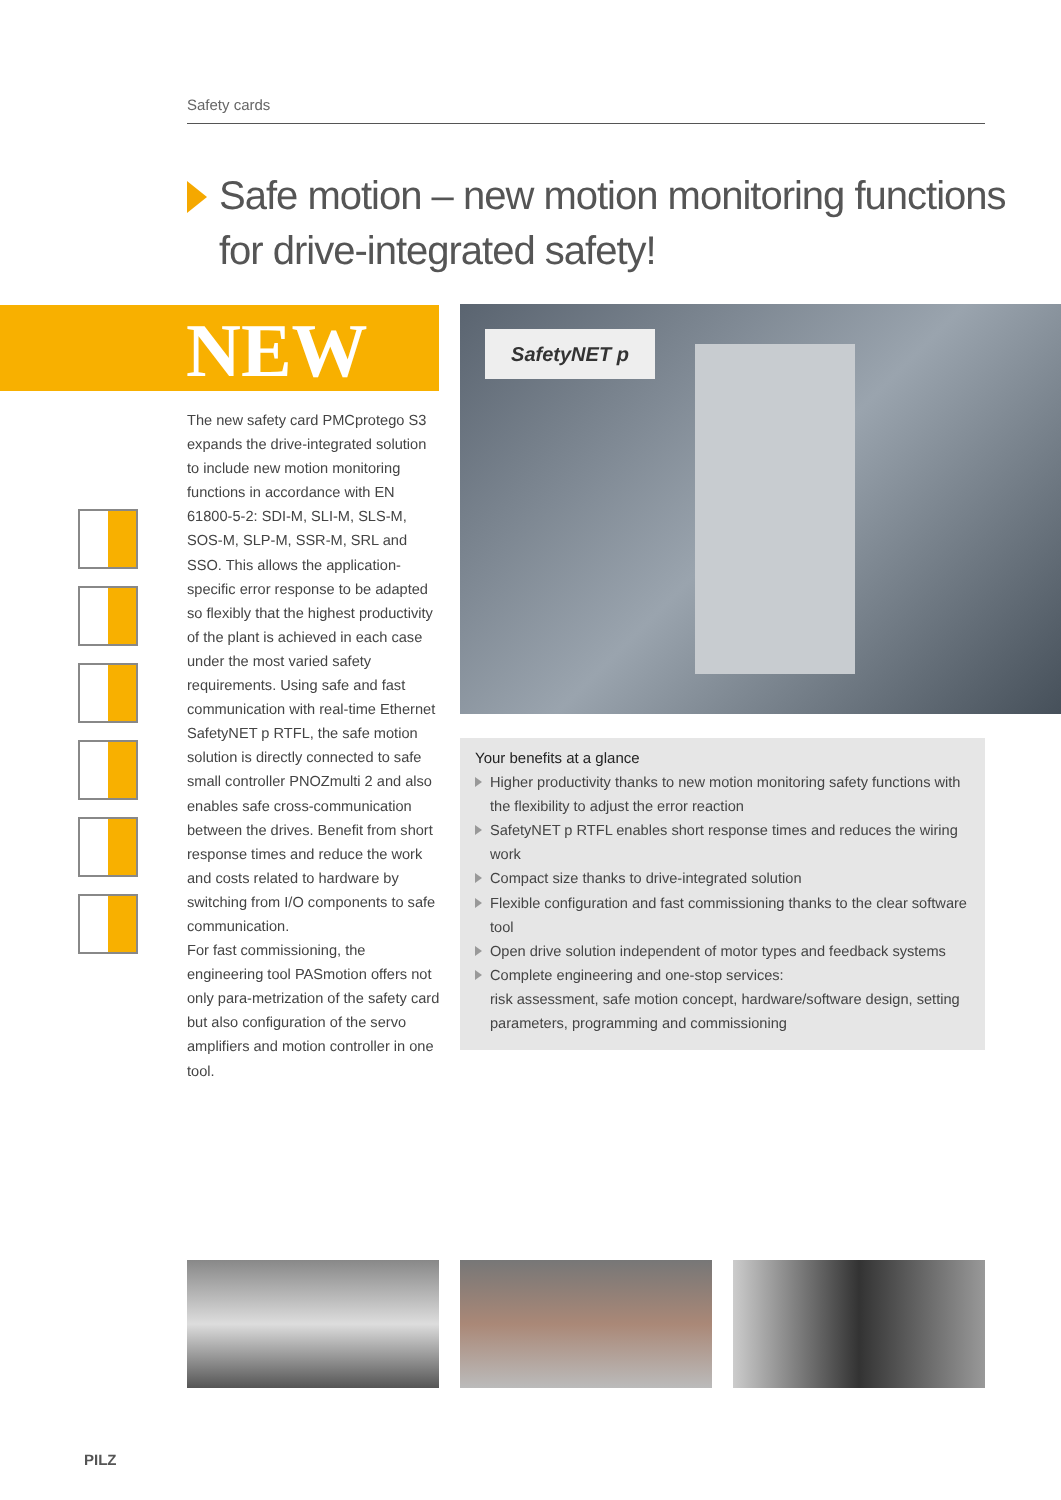Safety cards
Safe motion – new motion monitoring functions
for drive-integrated safety!
NEW SafetyNET p
The new safety card PMCprotego S3 expands the drive-integrated solution to include new motion monitoring functions in accordance with EN 61800-5-2: SDI-M, SLI-M, SLS-M, SOS-M, SLP-M, SSR-M, SRL and SSO. This allows the application-specific error response to be adapted so flexibly that the highest productivity of the plant is achieved in each case under the most varied safety requirements. Using safe and fast communication with real-time Ethernet SafetyNET p RTFL, the safe motion solution is directly connected to safe small controller PNOZmulti 2 and also enables safe cross-communication between the drives. Benefit from short response times and reduce the work and costs related to hardware by switching from I/O components to safe communication.
For fast commissioning, the engineering tool PASmotion offers not only para-metrization of the safety card but also configuration of the servo amplifiers and motion controller in one tool.
Your benefits at a glance
Higher productivity thanks to new motion monitoring safety functions with the flexibility to adjust the error reaction
SafetyNET p RTFL enables short response times and reduces the wiring work
Compact size thanks to drive-integrated solution
Flexible configuration and fast commissioning thanks to the clear software tool
Open drive solution independent of motor types and feedback systems
Complete engineering and one-stop services:
risk assessment, safe motion concept, hardware/software design, setting parameters, programming and commissioning
PILZ